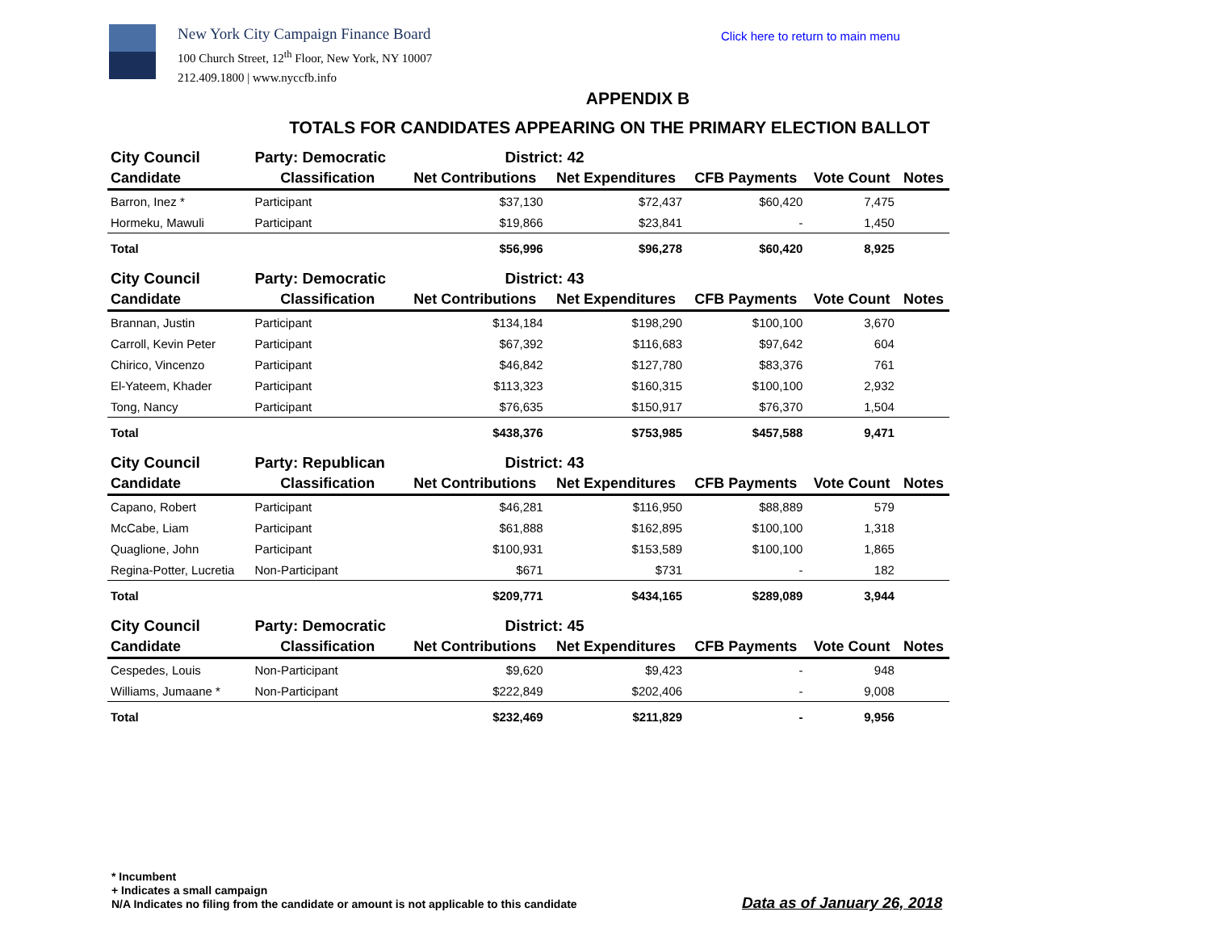New York City Campaign Finance Board
100 Church Street, 12<sup>th</sup> Floor, New York, NY 10007
212.409.1800 | www.nyccfb.info
Click here to return to main menu
APPENDIX B
TOTALS FOR CANDIDATES APPEARING ON THE PRIMARY ELECTION BALLOT
| City Council | Party: Democratic | District: 42 | | | | |
| Candidate | Classification | Net Contributions | Net Expenditures | CFB Payments | Vote Count | Notes |
| Barron, Inez * | Participant | $37,130 | $72,437 | $60,420 | 7,475 | |
| Hormeku, Mawuli | Participant | $19,866 | $23,841 | - | 1,450 | |
| Total | | $56,996 | $96,278 | $60,420 | 8,925 | |
| City Council | Party: Democratic | District: 43 | | | | |
| Candidate | Classification | Net Contributions | Net Expenditures | CFB Payments | Vote Count | Notes |
| Brannan, Justin | Participant | $134,184 | $198,290 | $100,100 | 3,670 | |
| Carroll, Kevin Peter | Participant | $67,392 | $116,683 | $97,642 | 604 | |
| Chirico, Vincenzo | Participant | $46,842 | $127,780 | $83,376 | 761 | |
| El-Yateem, Khader | Participant | $113,323 | $160,315 | $100,100 | 2,932 | |
| Tong, Nancy | Participant | $76,635 | $150,917 | $76,370 | 1,504 | |
| Total | | $438,376 | $753,985 | $457,588 | 9,471 | |
| City Council | Party: Republican | District: 43 | | | | |
| Candidate | Classification | Net Contributions | Net Expenditures | CFB Payments | Vote Count | Notes |
| Capano, Robert | Participant | $46,281 | $116,950 | $88,889 | 579 | |
| McCabe, Liam | Participant | $61,888 | $162,895 | $100,100 | 1,318 | |
| Quaglione, John | Participant | $100,931 | $153,589 | $100,100 | 1,865 | |
| Regina-Potter, Lucretia | Non-Participant | $671 | $731 | - | 182 | |
| Total | | $209,771 | $434,165 | $289,089 | 3,944 | |
| City Council | Party: Democratic | District: 45 | | | | |
| Candidate | Classification | Net Contributions | Net Expenditures | CFB Payments | Vote Count | Notes |
| Cespedes, Louis | Non-Participant | $9,620 | $9,423 | - | 948 | |
| Williams, Jumaane * | Non-Participant | $222,849 | $202,406 | - | 9,008 | |
| Total | | $232,469 | $211,829 | - | 9,956 | |
* Incumbent
+ Indicates a small campaign
N/A Indicates no filing from the candidate or amount is not applicable to this candidate
Data as of January 26, 2018